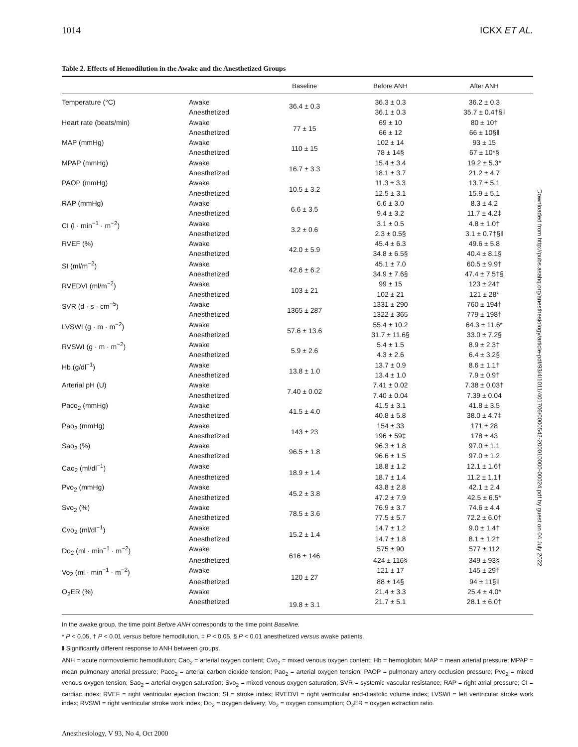1014 ICKX ET AL.
Table 2. Effects of Hemodilution in the Awake and the Anesthetized Groups
| | | Baseline | Before ANH | After ANH |
| --- | --- | --- | --- | --- |
| Temperature (°C) | Awake | 36.4 ± 0.3 | 36.3 ± 0.3 | 36.2 ± 0.3 |
| | Anesthetized | | 36.1 ± 0.3 | 35.7 ± 0.4†§‖ |
| Heart rate (beats/min) | Awake | 77 ± 15 | 69 ± 10 | 80 ± 10† |
| | Anesthetized | | 66 ± 12 | 66 ± 10§‖ |
| MAP (mmHg) | Awake | 110 ± 15 | 102 ± 14 | 93 ± 15 |
| | Anesthetized | | 78 ± 14§ | 67 ± 10*§ |
| MPAP (mmHg) | Awake | 16.7 ± 3.3 | 15.4 ± 3.4 | 19.2 ± 5.3* |
| | Anesthetized | | 18.1 ± 3.7 | 21.2 ± 4.7 |
| PAOP (mmHg) | Awake | 10.5 ± 3.2 | 11.3 ± 3.3 | 13.7 ± 5.1 |
| | Anesthetized | | 12.5 ± 3.1 | 15.9 ± 5.1 |
| RAP (mmHg) | Awake | 6.6 ± 3.5 | 6.6 ± 3.0 | 8.3 ± 4.2 |
| | Anesthetized | | 9.4 ± 3.2 | 11.7 ± 4.2‡ |
| CI (l · min<sup>−1</sup> · m<sup>−2</sup>) | Awake | 3.2 ± 0.6 | 3.1 ± 0.5 | 4.8 ± 1.0† |
| | Anesthetized | | 2.3 ± 0.5§ | 3.1 ± 0.7†§‖ |
| RVEF (%) | Awake | 42.0 ± 5.9 | 45.4 ± 6.3 | 49.6 ± 5.8 |
| | Anesthetized | | 34.8 ± 6.5§ | 40.4 ± 8.1§ |
| SI (ml/m<sup>−2</sup>) | Awake | 42.6 ± 6.2 | 45.1 ± 7.0 | 60.5 ± 9.9† |
| | Anesthetized | | 34.9 ± 7.6§ | 47.4 ± 7.5†§ |
| RVEDVI (ml/m<sup>−2</sup>) | Awake | 103 ± 21 | 99 ± 15 | 123 ± 24† |
| | Anesthetized | | 102 ± 21 | 121 ± 28* |
| SVR (d · s · cm<sup>−5</sup>) | Awake | 1365 ± 287 | 1331 ± 290 | 760 ± 194† |
| | Anesthetized | | 1322 ± 365 | 779 ± 198† |
| LVSWI (g · m · m<sup>−2</sup>) | Awake | 57.6 ± 13.6 | 55.4 ± 10.2 | 64.3 ± 11.6* |
| | Anesthetized | | 31.7 ± 11.6§ | 33.0 ± 7.2§ |
| RVSWI (g · m · m<sup>−2</sup>) | Awake | 5.9 ± 2.6 | 5.4 ± 1.5 | 8.9 ± 2.3† |
| | Anesthetized | | 4.3 ± 2.6 | 6.4 ± 3.2§ |
| Hb (g/dl<sup>−1</sup>) | Awake | 13.8 ± 1.0 | 13.7 ± 0.9 | 8.6 ± 1.1† |
| | Anesthetized | | 13.4 ± 1.0 | 7.9 ± 0.9† |
| Arterial pH (U) | Awake | 7.40 ± 0.02 | 7.41 ± 0.02 | 7.38 ± 0.03† |
| | Anesthetized | | 7.40 ± 0.04 | 7.39 ± 0.04 |
| Paco<sub>2</sub> (mmHg) | Awake | 41.5 ± 4.0 | 41.5 ± 3.1 | 41.8 ± 3.5 |
| | Anesthetized | | 40.8 ± 5.8 | 38.0 ± 4.7‡ |
| Pao<sub>2</sub> (mmHg) | Awake | 143 ± 23 | 154 ± 33 | 171 ± 28 |
| | Anesthetized | | 196 ± 59‡ | 178 ± 43 |
| Sao<sub>2</sub> (%) | Awake | 96.5 ± 1.8 | 96.3 ± 1.8 | 97.0 ± 1.1 |
| | Anesthetized | | 96.6 ± 1.5 | 97.0 ± 1.2 |
| Cao<sub>2</sub> (ml/dl<sup>−1</sup>) | Awake | 18.9 ± 1.4 | 18.8 ± 1.2 | 12.1 ± 1.6† |
| | Anesthetized | | 18.7 ± 1.4 | 11.2 ± 1.1† |
| Pvo<sub>2</sub> (mmHg) | Awake | 45.2 ± 3.8 | 43.8 ± 2.8 | 42.1 ± 2.4 |
| | Anesthetized | | 47.2 ± 7.9 | 42.5 ± 6.5* |
| Svo<sub>2</sub> (%) | Awake | 78.5 ± 3.6 | 76.9 ± 3.7 | 74.6 ± 4.4 |
| | Anesthetized | | 77.5 ± 5.7 | 72.2 ± 6.0† |
| Cvo<sub>2</sub> (ml/dl<sup>−1</sup>) | Awake | 15.2 ± 1.4 | 14.7 ± 1.2 | 9.0 ± 1.4† |
| | Anesthetized | | 14.7 ± 1.8 | 8.1 ± 1.2† |
| Do<sub>2</sub> (ml · min<sup>−1</sup> · m<sup>−2</sup>) | Awake | 616 ± 146 | 575 ± 90 | 577 ± 112 |
| | Anesthetized | | 424 ± 116§ | 349 ± 93§ |
| Vo<sub>2</sub> (ml · min<sup>−1</sup> · m<sup>−2</sup>) | Awake | 120 ± 27 | 121 ± 17 | 145 ± 29† |
| | Anesthetized | | 88 ± 14§ | 94 ± 11§‖ |
| O<sub>2</sub>ER (%) | Awake | 19.8 ± 3.1 | 21.4 ± 3.3 | 25.4 ± 4.0* |
| | Anesthetized | | 21.7 ± 5.1 | 28.1 ± 6.0† |
In the awake group, the time point Before ANH corresponds to the time point Baseline.
* P < 0.05, † P < 0.01 versus before hemodilution, ‡ P < 0.05, § P < 0.01 anesthetized versus awake patients.
‖ Significantly different response to ANH between groups.
ANH = acute normovolemic hemodilution; Cao<sub>2</sub> = arterial oxygen content; Cvo<sub>2</sub> = mixed venous oxygen content; Hb = hemoglobin; MAP = mean arterial pressure; MPAP = mean pulmonary arterial pressure; Paco<sub>2</sub> = arterial carbon dioxide tension; Pao<sub>2</sub> = arterial oxygen tension; PAOP = pulmonary artery occlusion pressure; Pvo<sub>2</sub> = mixed venous oxygen tension; Sao<sub>2</sub> = arterial oxygen saturation; Svo<sub>2</sub> = mixed venous oxygen saturation; SVR = systemic vascular resistance; RAP = right atrial pressure; CI = cardiac index; RVEF = right ventricular ejection fraction; SI = stroke index; RVEDVI = right ventricular end-diastolic volume index; LVSWI = left ventricular stroke work index; RVSWI = right ventricular stroke work index; Do<sub>2</sub> = oxygen delivery; Vo<sub>2</sub> = oxygen consumption; O<sub>2</sub>ER = oxygen extraction ratio.
Anesthesiology, V 93, No 4, Oct 2000
Downloaded from http://pubs.asahq.org/anesthesiology/article-pdf/93/4/1011/401706/0000542-200010000-00024.pdf by guest on 04 July 2022